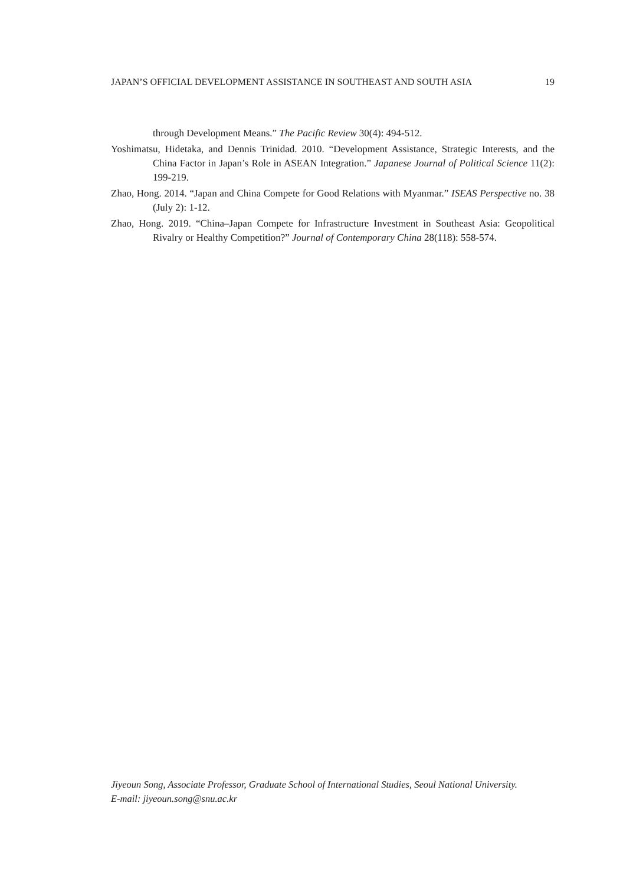JAPAN’S OFFICIAL DEVELOPMENT ASSISTANCE IN SOUTHEAST AND SOUTH ASIA 19
through Development Means.” The Pacific Review 30(4): 494-512.
Yoshimatsu, Hidetaka, and Dennis Trinidad. 2010. “Development Assistance, Strategic Interests, and the China Factor in Japan’s Role in ASEAN Integration.” Japanese Journal of Political Science 11(2): 199-219.
Zhao, Hong. 2014. “Japan and China Compete for Good Relations with Myanmar.” ISEAS Perspective no. 38 (July 2): 1-12.
Zhao, Hong. 2019. “China–Japan Compete for Infrastructure Investment in Southeast Asia: Geopolitical Rivalry or Healthy Competition?” Journal of Contemporary China 28(118): 558-574.
Jiyeoun Song, Associate Professor, Graduate School of International Studies, Seoul National University.
E-mail: jiyeoun.song@snu.ac.kr